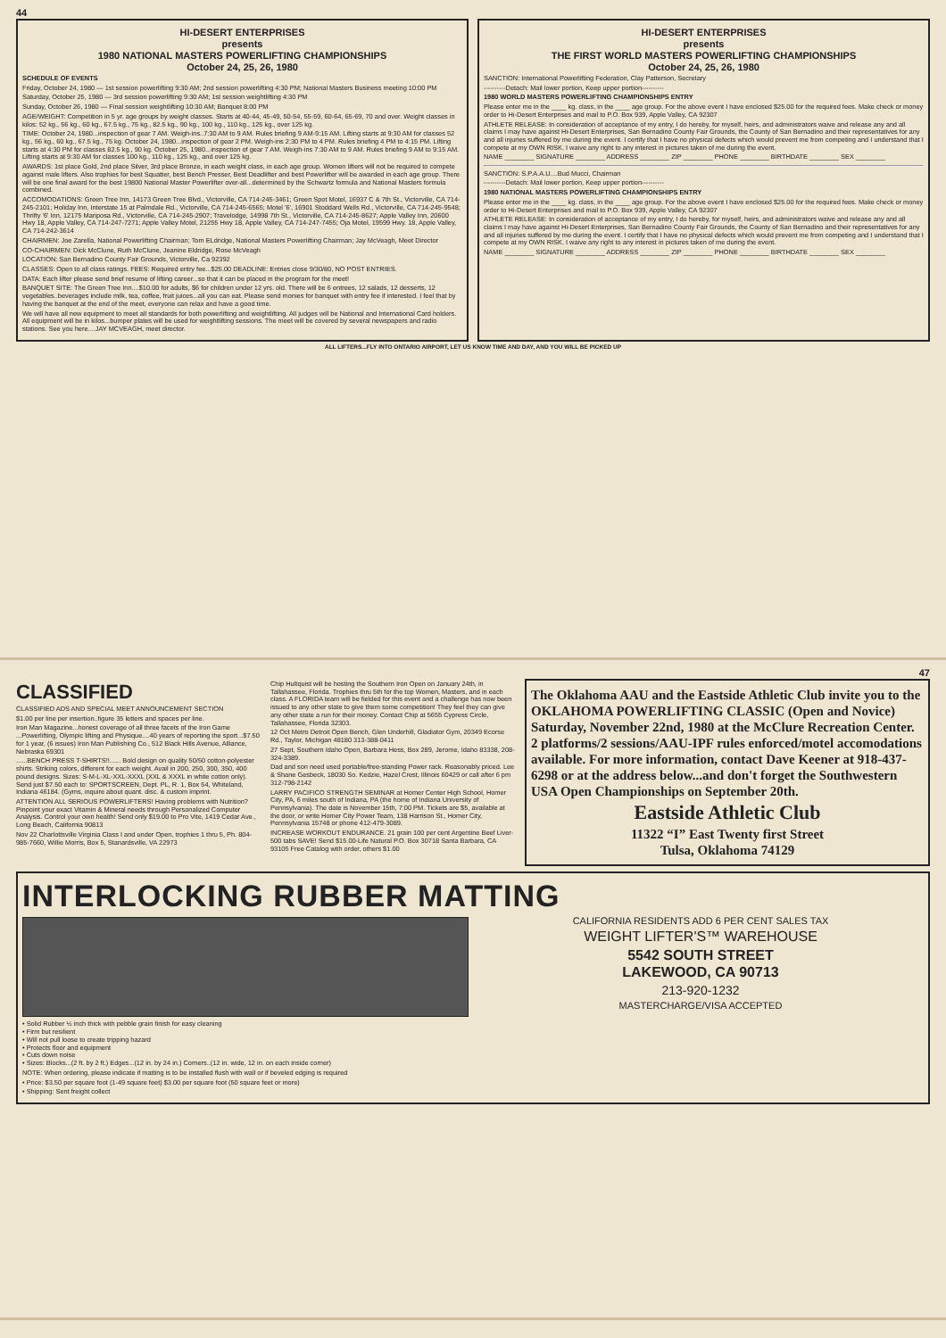44
HI-DESERT ENTERPRISES
presents
1980 NATIONAL MASTERS POWERLIFTING CHAMPIONSHIPS
October 24, 25, 26, 1980
SCHEDULE OF EVENTS
Friday, October 24, 1980 — 1st session powerlifting 9:30 AM; 2nd session powerlifting 4:30 PM; National Masters Business meeting 10:00 PM
Saturday, October 25, 1980 — 3rd session powerlifting 9:30 AM; 1st session weightlifting 4:30 PM
Sunday, October 26, 1980 — Final session weightlifting 10:30 AM; Banquet 8:00 PM
AGE/WEIGHT: Competition in 5 yr. age groups by weight classes. Starts at 40-44, 45-49, 50-54, 55-59, 60-64, 65-69, 70 and over. Weight classes in kilos: 52 kg., 56 kg., 60 kg., 67.5 kg., 75 kg., 82.5 kg., 90 kg., 100 kg., 110 kg., 125 kg., over 125 kg.
TIME: October 24, 1980...inspection of gear 7 AM. Weigh-ins..7:30 AM to 9 AM. Rules briefing 9 AM-9:15 AM. Lifting starts at 9:30 AM for classes 52 kg., 56 kg., 60 kg., 67.5 kg., 75 kg. October 24, 1980...inspection of gear 2 PM. Weigh-ins 2:30 PM to 4 PM. Rules briefing 4 PM to 4:15 PM. Lifting starts at 4:30 PM for classes 82.5 kg., 90 kg. October 25, 1980...inspection of gear 7 AM. Weigh-ins 7:30 AM to 9 AM. Rules briefing 9 AM to 9:15 AM. Lifting starts at 9:30 AM for classes 100 kg., 110 kg., 125 kg., and over 125 kg.
AWARDS: 1st place Gold, 2nd place Silver, 3rd place Bronze, in each weight class, in each age group. Women lifters will not be required to compete against male lifters. Also trophies for best Squatter, best Bench Presser, Best Deadlifter and best Powerlifter will be awarded in each age group. There will be one final award for the best 19800 National Master Powerlifter over-all...determined by the Schwartz formula and National Masters formula combined.
ACCOMODATIONS: Green Tree Inn, 14173 Green Tree Blvd., Victorville, CA 714-245-3461; Green Spot Motel, 16937 C & 7th St., Victorville, CA 714-245-2101; Holiday Inn, Interstate 15 at Palmdale Rd., Victorville, CA 714-245-6565; Motel '6', 16901 Stoddard Wells Rd., Victorville, CA 714-245-9548; Thrifty '6' Inn, 12175 Mariposa Rd., Victorville, CA 714-245-2907; Travelodge, 14998 7th St., Victorville, CA 714-245-8627; Apple Valley Inn, 20600 Hwy 18, Apple Valley, CA 714-247-7271; Apple Valley Motel, 21255 Hwy 18, Apple Valley, CA 714-247-7455; Oja Motel, 19599 Hwy. 18, Apple Valley, CA 714-242-3614
CHAIRMEN: Joe Zarella, National Powerlifting Chairman; Tom ELdridge, National Masters Powerlifting Chairman; Jay McVeagh, Meet Director
CO-CHAIRMEN: Dick McClune, Ruth McClune, Jeanine Eldridge, Rose McVeagh
LOCATION: San Bernadino County Fair Grounds, Victorville, Ca 92392
CLASSES: Open to all class ratings. FEES: Required entry fee...$25.00 DEADLINE: Entries close 9/30/80, NO POST ENTRIES.
DATA: Each lifter please send brief resume of lifting career...so that it can be placed in the program for the meet!
BANQUET SITE: The Green Tree Inn....$10.00 for adults, $6 for children under 12 yrs. old. There will be 6 entrees, 12 salads, 12 desserts, 12 vegetables..beverages include milk, tea, coffee, fruit juices...all you can eat. Please send monies for banquet with entry fee if interested. I feel that by having the banquet at the end of the meet, everyone can relax and have a good time.
We will have all new equipment to meet all standards for both powerlifting and weightlifting. All judges will be National and International Card holders. All equipment will be in kilos...bumper plates will be used for weightlifting sessions. The meet will be covered by several newspapers and radio stations. See you here....JAY MCVEAGH, meet director.
HI-DESERT ENTERPRISES
presents
THE FIRST WORLD MASTERS POWERLIFTING CHAMPIONSHIPS
October 24, 25, 26, 1980
SANCTION: International Powerlifting Federation, Clay Patterson, Secretary
----------Detach: Mail lower portion, Keep upper portion----------
1980 WORLD MASTERS POWERLIFTING CHAMPIONSHIPS ENTRY
Please enter me in the ____ kg. class, in the ____ age group. For the above event I have enclosed $25.00 for the required fees. Make check or money order to Hi-Desert Enterprises and mail to P.O. Box 939, Apple Valley, CA 92307
ATHLETE RELEASE: In consideration of acceptance of my entry, I do hereby, for myself, heirs, and administrators waive and release any and all claims I may have against Hi-Desert Enterprises, San Bernadino County Fair Grounds, the County of San Bernadino and their representatives for any and all injuries suffered by me during the event. I certify that I have no physical defects which would prevent me from competing and I understand that I compete at my OWN RISK. I waive any right to any interest in pictures taken of me during the event.
NAME ________ SIGNATURE ________ ADDRESS ________ ZIP ________ PHONE ________ BIRTHDATE ________ SEX ________
SANCTION: S.P.A.A.U....Bud Mucci, Chairman
----------Detach: Mail lower portion, Keep upper portion----------
1980 NATIONAL MASTERS POWERLIFTING CHAMPIONSHIPS ENTRY
Please enter me in the ____ kg. class, in the ____ age group. For the above event I have enclosed $25.00 for the required fees. Make check or money order to Hi-Desert Enterprises and mail to P.O. Box 939, Apple Valley, CA 92307
ATHLETE RELEASE: In consideration of acceptance of my entry, I do hereby, for myself, heirs, and administrators waive and release any and all claims I may have against Hi-Desert Enterprises, San Bernadino County Fair Grounds, the County of San Bernadino and their representatives for any and all injuries suffered by me during the event. I certify that I have no physical defects which would prevent me from competing and I understand that I compete at my OWN RISK. I waive any right to any interest in pictures taken of me during the event.
NAME ________ SIGNATURE ________ ADDRESS ________ ZIP ________ PHONE ________ BIRTHDATE ________ SEX ________
ALL LIFTERS...FLY INTO ONTARIO AIRPORT, LET US KNOW TIME AND DAY, AND YOU WILL BE PICKED UP
47
CLASSIFIED
CLASSIFIED ADS AND SPECIAL MEET ANNOUNCEMENT SECTION
$1.00 per line per insertion..figure 35 letters and spaces per line.
Iron Man Magazine...honest coverage of all three facets of the Iron Game ...Powerlifting, Olympic lifting and Physique....40 years of reporting the sport...$7.50 for 1 year, (6 issues) Iron Man Publishing Co., 512 Black Hills Avenue, Alliance, Nebraska 69301
......BENCH PRESS T-SHIRTS!!...... Bold design on quality 50/50 cotton-polyester shirts. Striking colors, different for each weight. Avail in 200, 250, 300, 350, 400 pound designs. Sizes: S-M-L-XL-XXL-XXXL (XXL & XXXL in white cotton only). Send just $7.50 each to: SPORTSCREEN, Dept. PL, R. 1, Box 54, Whiteland, Indiana 46184. (Gyms, inquire about quant. disc. & custom imprint.
ATTENTION ALL SERIOUS POWERLIFTERS! Having problems with Nutrition? Pinpoint your exact Vitamin & Mineral needs through Personalized Computer Analysis. Control your own health! Send only $19.00 to Pro Vite, 1419 Cedar Ave., Long Beach, California 90813
Nov 22 Charlottsville Virginia Class I and under Open, trophies 1 thru 5, Ph. 804-985-7660, Willie Morris, Box 5, Stanardsville, VA 22973
Chip Hultquist will be hosting the Southern Iron Open on January 24th, in Tallahassee, Florida. Trophies thru 5th for the top Women, Masters, and in each class. A FLORIDA team will be fielded for this event and a challenge has now been issued to any other state to give them some competition! They feel they can give any other state a run for their money. Contact Chip at 5655 Cypress Circle, Tallahassee, Florida 32303.
12 Oct Metro Detroit Open Bench, Glen Underhill, Gladiator Gym, 20349 Ecorse Rd., Taylor, Michigan 48180 313-388-0411
27 Sept, Southern Idaho Open, Barbara Hess, Box 289, Jerome, Idaho 83338, 208-324-3389.
Dad and son need used portable/free-standing Power rack. Reasonably priced. Lee & Shane Gesbeck, 18030 So. Kedzie, Hazel Crest, Illinois 60429 or call after 6 pm 312-798-2142
LARRY PACIFICO STRENGTH SEMINAR at Homer Center High School, Homer City, PA, 6 miles south of Indiana, PA (the home of Indiana University of Pennsylvania). The date is November 15th, 7:00 PM. Tickets are $5, available at the door, or write Homer City Power Team, 138 Harrison St., Homer City, Pennsylvania 15748 or phone 412-479-3089.
INCREASE WORKOUT ENDURANCE. 21 grain 100 per cent Argentine Beef Liver-500 tabs SAVE! Send $15.00-Life Natural P.O. Box 30718 Santa Barbara, CA 93105 Free Catalog with order, others $1.00
The Oklahoma AAU and the Eastside Athletic Club invite you to the OKLAHOMA POWERLIFTING CLASSIC (Open and Novice) Saturday, November 22nd, 1980 at the McClure Recreation Center. 2 platforms/2 sessions/AAU-IPF rules enforced/motel accomodations available. For more information, contact Dave Keener at 918-437-6298 or at the address below...and don't forget the Southwestern USA Open Championships on September 20th.
Eastside Athletic Club
11322 “I” East Twenty first Street
Tulsa, Oklahoma 74129
INTERLOCKING RUBBER MATTING
• Solid Rubber ½ inch thick with pebble grain finish for easy cleaning
• Firm but resilient
• Will not pull loose to create tripping hazard
• Protects floor and equipment
• Cuts down noise
• Sizes: Blocks...(2 ft. by 2 ft.) Edges...(12 in. by 24 in.) Corners..(12 in. wide, 12 in. on each inside corner)
NOTE: When ordering, please indicate if matting is to be installed flush with wall or if beveled edging is required
• Price: $3.50 per square foot (1-49 square feet) $3.00 per square foot (50 square feet or more)
• Shipping: Sent freight collect
CALIFORNIA RESIDENTS ADD 6 PER CENT SALES TAX
WEIGHT LIFTER'S™ WAREHOUSE
5542 SOUTH STREET
LAKEWOOD, CA 90713
213-920-1232
MASTERCHARGE/VISA ACCEPTED